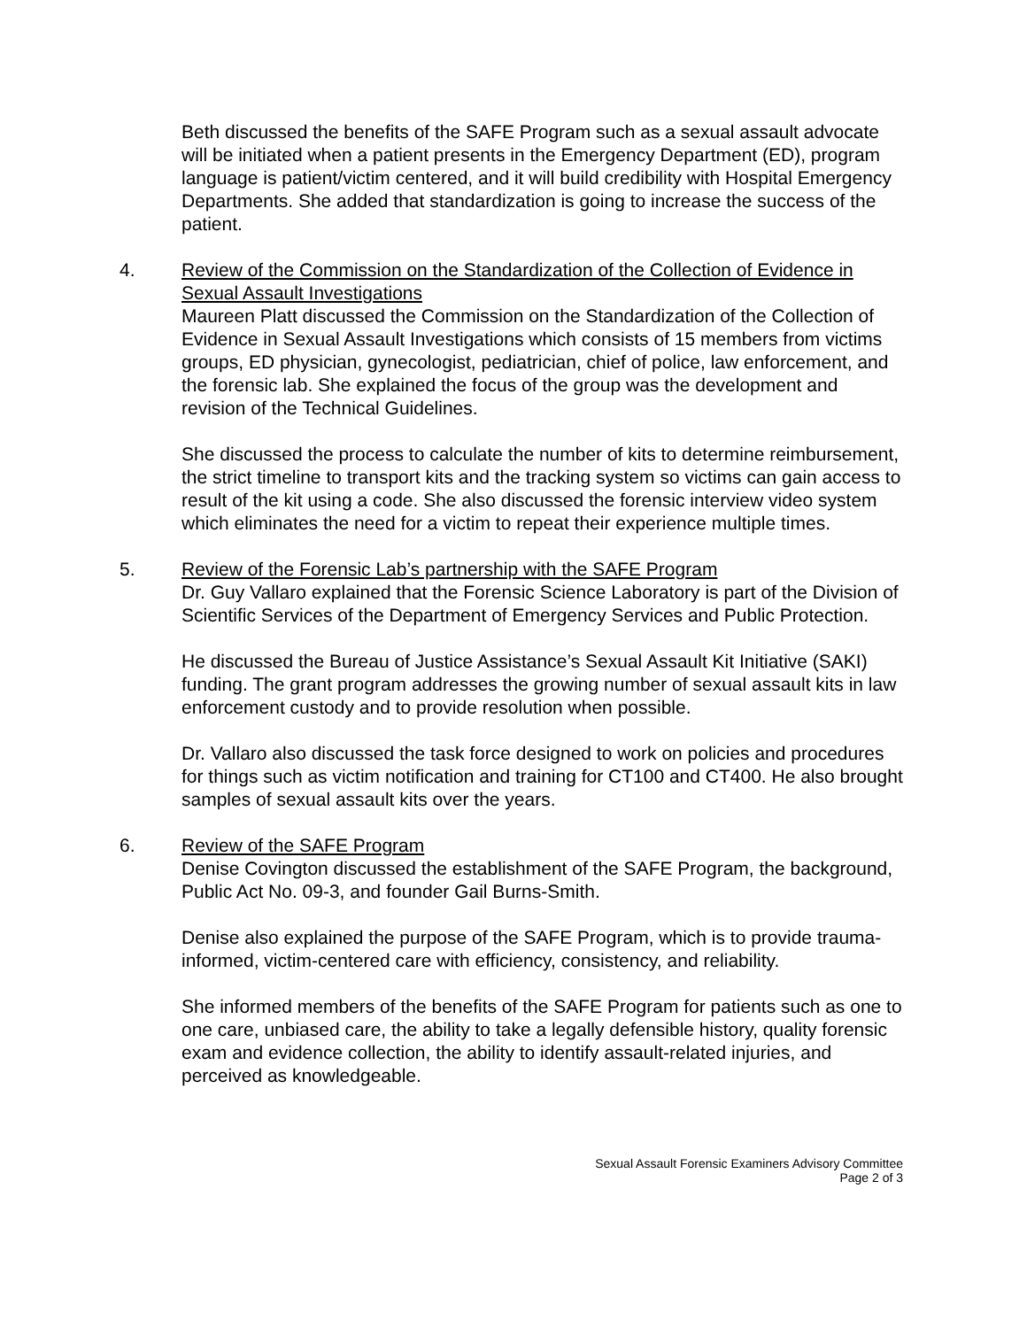Beth discussed the benefits of the SAFE Program such as a sexual assault advocate will be initiated when a patient presents in the Emergency Department (ED), program language is patient/victim centered, and it will build credibility with Hospital Emergency Departments. She added that standardization is going to increase the success of the patient.
4. Review of the Commission on the Standardization of the Collection of Evidence in Sexual Assault Investigations
Maureen Platt discussed the Commission on the Standardization of the Collection of Evidence in Sexual Assault Investigations which consists of 15 members from victims groups, ED physician, gynecologist, pediatrician, chief of police, law enforcement, and the forensic lab. She explained the focus of the group was the development and revision of the Technical Guidelines.
She discussed the process to calculate the number of kits to determine reimbursement, the strict timeline to transport kits and the tracking system so victims can gain access to result of the kit using a code. She also discussed the forensic interview video system which eliminates the need for a victim to repeat their experience multiple times.
5. Review of the Forensic Lab’s partnership with the SAFE Program
Dr. Guy Vallaro explained that the Forensic Science Laboratory is part of the Division of Scientific Services of the Department of Emergency Services and Public Protection.
He discussed the Bureau of Justice Assistance’s Sexual Assault Kit Initiative (SAKI) funding. The grant program addresses the growing number of sexual assault kits in law enforcement custody and to provide resolution when possible.
Dr. Vallaro also discussed the task force designed to work on policies and procedures for things such as victim notification and training for CT100 and CT400. He also brought samples of sexual assault kits over the years.
6. Review of the SAFE Program
Denise Covington discussed the establishment of the SAFE Program, the background, Public Act No. 09-3, and founder Gail Burns-Smith.
Denise also explained the purpose of the SAFE Program, which is to provide trauma-informed, victim-centered care with efficiency, consistency, and reliability.
She informed members of the benefits of the SAFE Program for patients such as one to one care, unbiased care, the ability to take a legally defensible history, quality forensic exam and evidence collection, the ability to identify assault-related injuries, and perceived as knowledgeable.
Sexual Assault Forensic Examiners Advisory Committee
Page 2 of 3